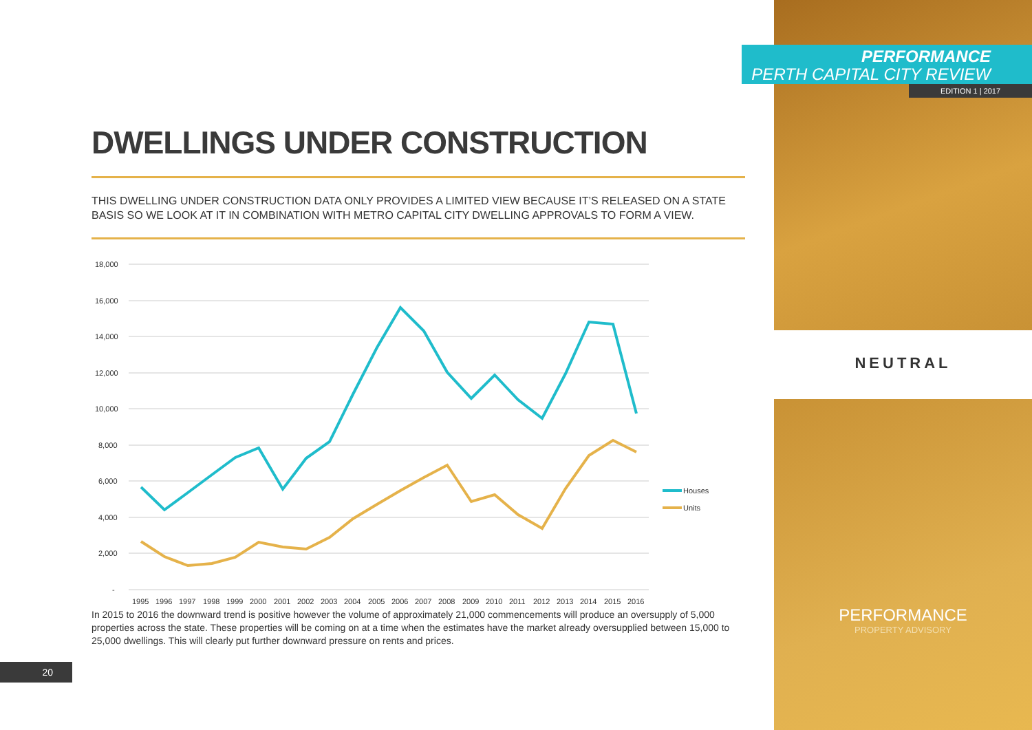PERFORMANCE
PERTH CAPITAL CITY REVIEW
EDITION 1 | 2017
NEUTRAL
PERFORMANCE
PROPERTY ADVISORY
DWELLINGS UNDER CONSTRUCTION
THIS DWELLING UNDER CONSTRUCTION DATA ONLY PROVIDES A LIMITED VIEW BECAUSE IT’S RELEASED ON A STATE BASIS SO WE LOOK AT IT IN COMBINATION WITH METRO CAPITAL CITY DWELLING APPROVALS TO FORM A VIEW.
18,000
16,000
14,000
12,000
10,000
8,000
6,000
4,000
2,000
-
Houses
Units
1995
1996
1997
1998
1999
2000
2001
2002
2003
2004
2005
2006
2007
2008
2009
2010
2011
2012
2013
2014
2015
2016
In 2015 to 2016 the downward trend is positive however the volume of approximately 21,000 commencements will produce an oversupply of 5,000 properties across the state. These properties will be coming on at a time when the estimates have the market already oversupplied between 15,000 to 25,000 dwellings. This will clearly put further downward pressure on rents and prices.
20